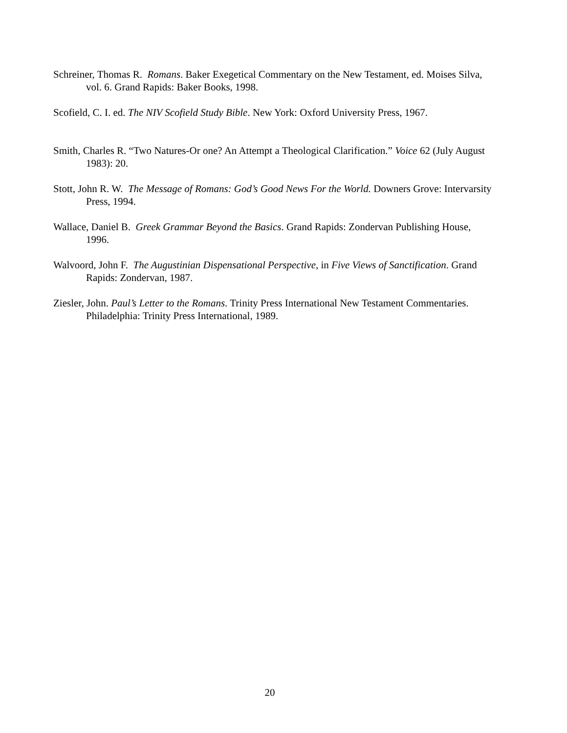Schreiner, Thomas R. Romans. Baker Exegetical Commentary on the New Testament, ed. Moises Silva, vol. 6. Grand Rapids: Baker Books, 1998.
Scofield, C. I. ed. The NIV Scofield Study Bible. New York: Oxford University Press, 1967.
Smith, Charles R. “Two Natures-Or one? An Attempt a Theological Clarification.” Voice 62 (July August 1983): 20.
Stott, John R. W. The Message of Romans: God’s Good News For the World. Downers Grove: Intervarsity Press, 1994.
Wallace, Daniel B. Greek Grammar Beyond the Basics. Grand Rapids: Zondervan Publishing House, 1996.
Walvoord, John F. The Augustinian Dispensational Perspective, in Five Views of Sanctification. Grand Rapids: Zondervan, 1987.
Ziesler, John. Paul’s Letter to the Romans. Trinity Press International New Testament Commentaries. Philadelphia: Trinity Press International, 1989.
20